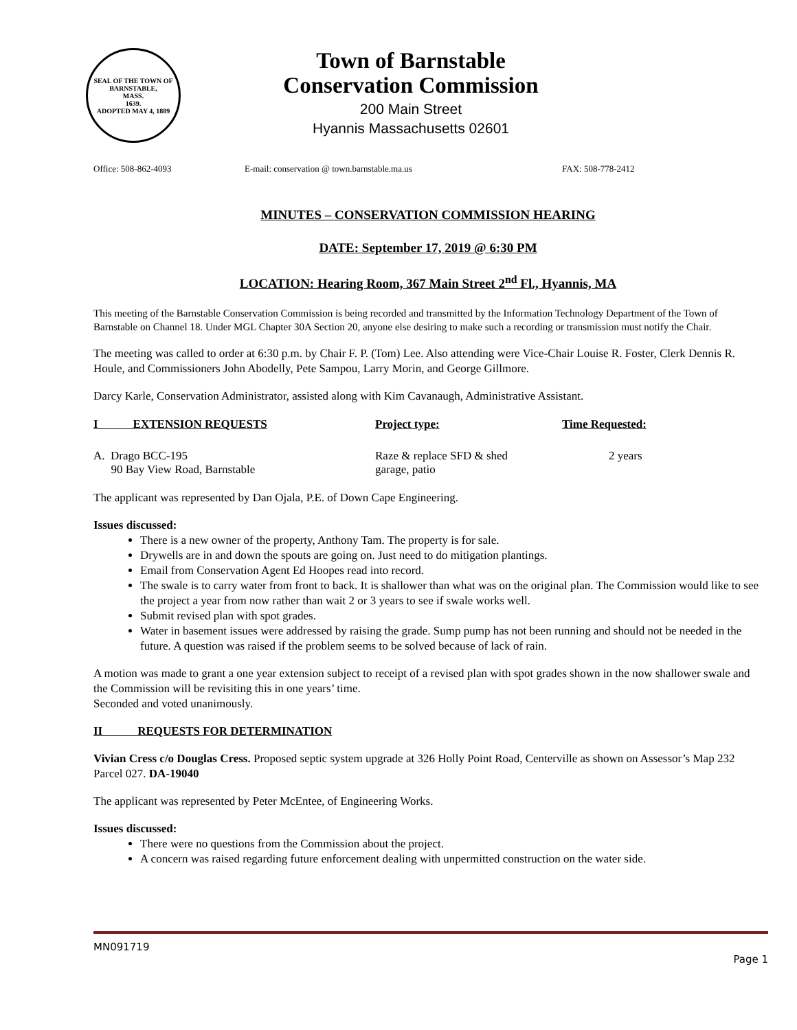SEAL OF THE TOWN OF
BARNSTABLE,
MASS.
1639.
ADOPTED MAY 4, 1889
Town of Barnstable
Conservation Commission
200 Main Street
Hyannis Massachusetts 02601
Office: 508-862-4093 E-mail: conservation @ town.barnstable.ma.us FAX: 508-778-2412
MINUTES – CONSERVATION COMMISSION HEARING
DATE: September 17, 2019 @ 6:30 PM
LOCATION: Hearing Room, 367 Main Street 2<sup>nd</sup> Fl., Hyannis, MA
This meeting of the Barnstable Conservation Commission is being recorded and transmitted by the Information Technology Department of the Town of Barnstable on Channel 18. Under MGL Chapter 30A Section 20, anyone else desiring to make such a recording or transmission must notify the Chair.
The meeting was called to order at 6:30 p.m. by Chair F. P. (Tom) Lee. Also attending were Vice-Chair Louise R. Foster, Clerk Dennis R. Houle, and Commissioners John Abodelly, Pete Sampou, Larry Morin, and George Gillmore.
Darcy Karle, Conservation Administrator, assisted along with Kim Cavanaugh, Administrative Assistant.
| I EXTENSION REQUESTS | Project type: | Time Requested: |
| --- | --- | --- |
| A. Drago BCC-195 90 Bay View Road, Barnstable | Raze & replace SFD & shed garage, patio | 2 years |
The applicant was represented by Dan Ojala, P.E. of Down Cape Engineering.
Issues discussed:
There is a new owner of the property, Anthony Tam. The property is for sale.
Drywells are in and down the spouts are going on. Just need to do mitigation plantings.
Email from Conservation Agent Ed Hoopes read into record.
The swale is to carry water from front to back. It is shallower than what was on the original plan. The Commission would like to see the project a year from now rather than wait 2 or 3 years to see if swale works well.
Submit revised plan with spot grades.
Water in basement issues were addressed by raising the grade. Sump pump has not been running and should not be needed in the future. A question was raised if the problem seems to be solved because of lack of rain.
A motion was made to grant a one year extension subject to receipt of a revised plan with spot grades shown in the now shallower swale and the Commission will be revisiting this in one years’ time.
Seconded and voted unanimously.
II REQUESTS FOR DETERMINATION
Vivian Cress c/o Douglas Cress. Proposed septic system upgrade at 326 Holly Point Road, Centerville as shown on Assessor’s Map 232 Parcel 027. DA-19040
The applicant was represented by Peter McEntee, of Engineering Works.
Issues discussed:
There were no questions from the Commission about the project.
A concern was raised regarding future enforcement dealing with unpermitted construction on the water side.
MN091719
Page 1